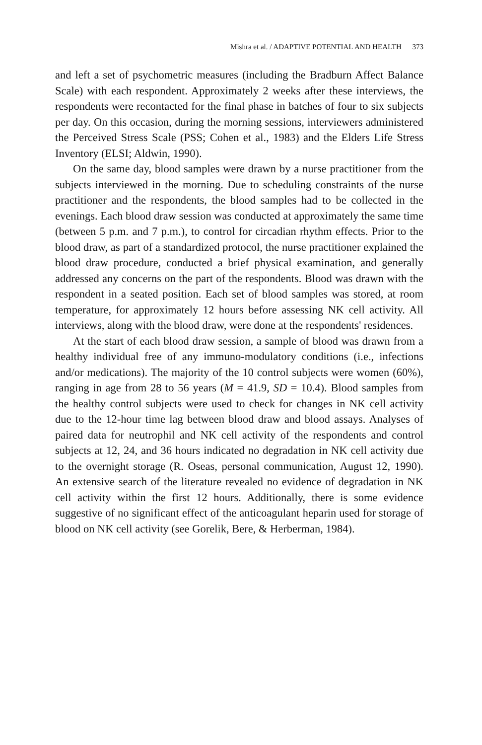Mishra et al. / ADAPTIVE POTENTIAL AND HEALTH 373
and left a set of psychometric measures (including the Bradburn Affect Balance Scale) with each respondent. Approximately 2 weeks after these interviews, the respondents were recontacted for the final phase in batches of four to six subjects per day. On this occasion, during the morning sessions, interviewers administered the Perceived Stress Scale (PSS; Cohen et al., 1983) and the Elders Life Stress Inventory (ELSI; Aldwin, 1990).
On the same day, blood samples were drawn by a nurse practitioner from the subjects interviewed in the morning. Due to scheduling constraints of the nurse practitioner and the respondents, the blood samples had to be collected in the evenings. Each blood draw session was conducted at approximately the same time (between 5 p.m. and 7 p.m.), to control for circadian rhythm effects. Prior to the blood draw, as part of a standardized protocol, the nurse practitioner explained the blood draw procedure, conducted a brief physical examination, and generally addressed any concerns on the part of the respondents. Blood was drawn with the respondent in a seated position. Each set of blood samples was stored, at room temperature, for approximately 12 hours before assessing NK cell activity. All interviews, along with the blood draw, were done at the respondents' residences.
At the start of each blood draw session, a sample of blood was drawn from a healthy individual free of any immuno-modulatory conditions (i.e., infections and/or medications). The majority of the 10 control subjects were women (60%), ranging in age from 28 to 56 years (M = 41.9, SD = 10.4). Blood samples from the healthy control subjects were used to check for changes in NK cell activity due to the 12-hour time lag between blood draw and blood assays. Analyses of paired data for neutrophil and NK cell activity of the respondents and control subjects at 12, 24, and 36 hours indicated no degradation in NK cell activity due to the overnight storage (R. Oseas, personal communication, August 12, 1990). An extensive search of the literature revealed no evidence of degradation in NK cell activity within the first 12 hours. Additionally, there is some evidence suggestive of no significant effect of the anticoagulant heparin used for storage of blood on NK cell activity (see Gorelik, Bere, & Herberman, 1984).